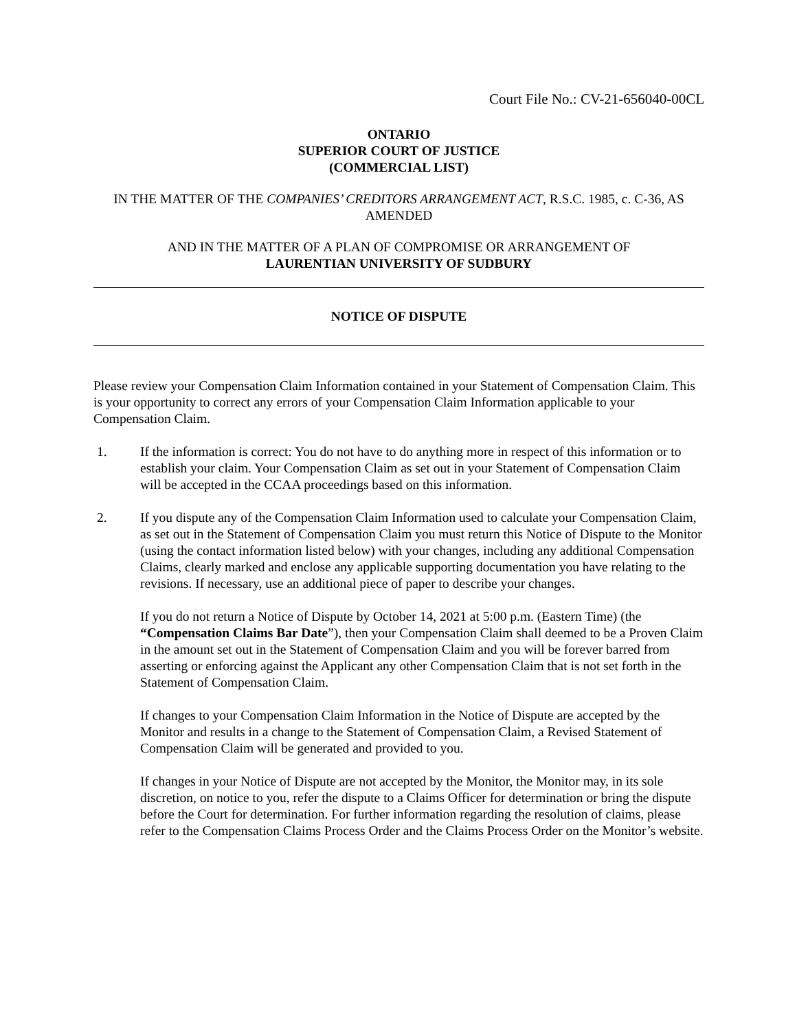Court File No.: CV-21-656040-00CL
ONTARIO
SUPERIOR COURT OF JUSTICE
(COMMERCIAL LIST)
IN THE MATTER OF THE COMPANIES’ CREDITORS ARRANGEMENT ACT, R.S.C. 1985, c. C-36, AS AMENDED
AND IN THE MATTER OF A PLAN OF COMPROMISE OR ARRANGEMENT OF
LAURENTIAN UNIVERSITY OF SUDBURY
NOTICE OF DISPUTE
Please review your Compensation Claim Information contained in your Statement of Compensation Claim. This is your opportunity to correct any errors of your Compensation Claim Information applicable to your Compensation Claim.
1. If the information is correct: You do not have to do anything more in respect of this information or to establish your claim. Your Compensation Claim as set out in your Statement of Compensation Claim will be accepted in the CCAA proceedings based on this information.
2. If you dispute any of the Compensation Claim Information used to calculate your Compensation Claim, as set out in the Statement of Compensation Claim you must return this Notice of Dispute to the Monitor (using the contact information listed below) with your changes, including any additional Compensation Claims, clearly marked and enclose any applicable supporting documentation you have relating to the revisions. If necessary, use an additional piece of paper to describe your changes.
If you do not return a Notice of Dispute by October 14, 2021 at 5:00 p.m. (Eastern Time) (the “Compensation Claims Bar Date”), then your Compensation Claim shall deemed to be a Proven Claim in the amount set out in the Statement of Compensation Claim and you will be forever barred from asserting or enforcing against the Applicant any other Compensation Claim that is not set forth in the Statement of Compensation Claim.
If changes to your Compensation Claim Information in the Notice of Dispute are accepted by the Monitor and results in a change to the Statement of Compensation Claim, a Revised Statement of Compensation Claim will be generated and provided to you.
If changes in your Notice of Dispute are not accepted by the Monitor, the Monitor may, in its sole discretion, on notice to you, refer the dispute to a Claims Officer for determination or bring the dispute before the Court for determination. For further information regarding the resolution of claims, please refer to the Compensation Claims Process Order and the Claims Process Order on the Monitor’s website.